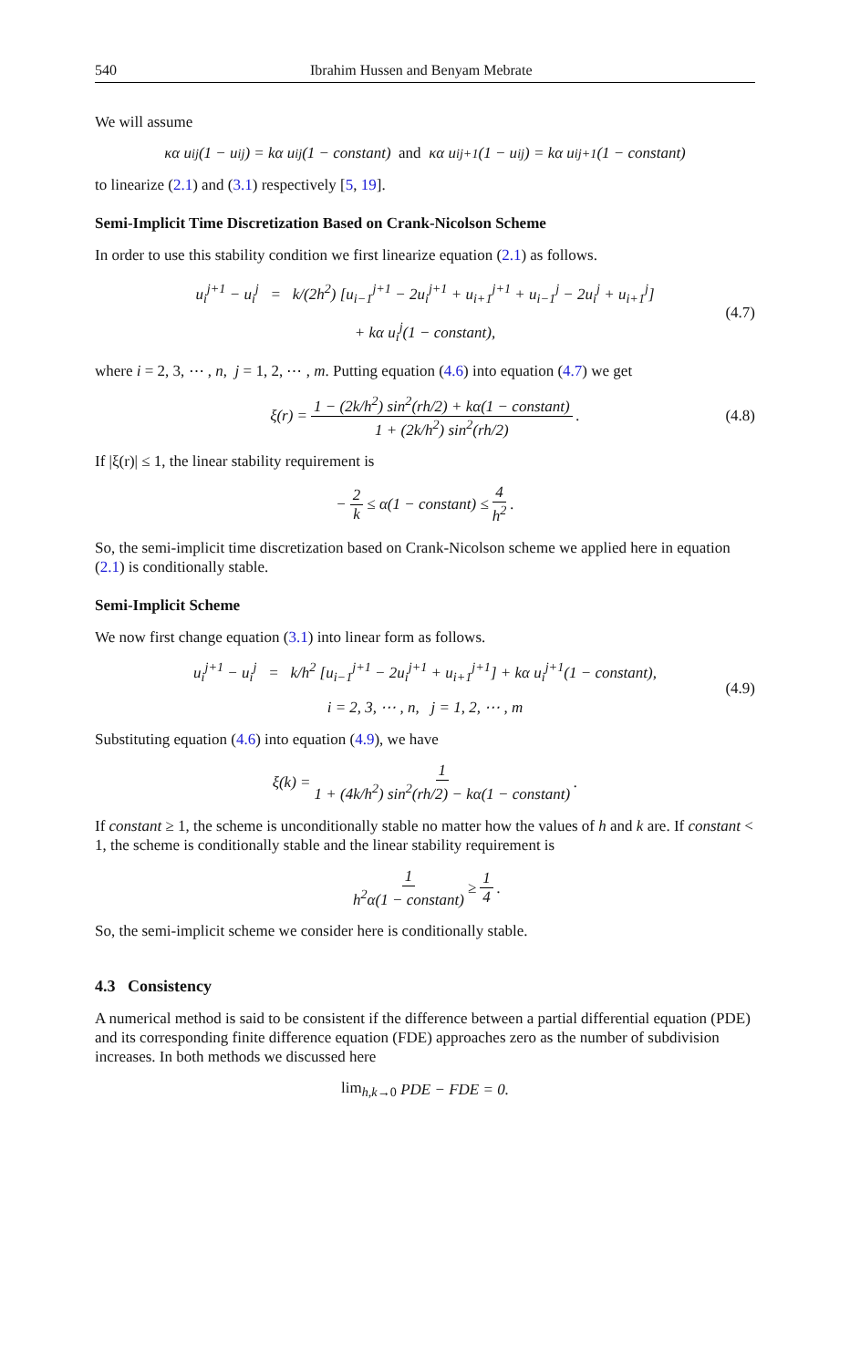540 Ibrahim Hussen and Benyam Mebrate
We will assume
κα u<sub>i</sub><sup>j</sup>(1 − u<sub>i</sub><sup>j</sup>) = kα u<sub>i</sub><sup>j</sup>(1 − constant) and κα u<sub>i</sub><sup>j+1</sup>(1 − u<sub>i</sub><sup>j</sup>) = kα u<sub>i</sub><sup>j+1</sup>(1 − constant)
to linearize (2.1) and (3.1) respectively [5, 19].
Semi-Implicit Time Discretization Based on Crank-Nicolson Scheme
In order to use this stability condition we first linearize equation (2.1) as follows.
u<sub>i</sub><sup>j+1</sup> − u<sub>i</sub><sup>j</sup> = k/(2h<sup>2</sup>) [u<sub>i−1</sub><sup>j+1</sup> − 2u<sub>i</sub><sup>j+1</sup> + u<sub>i+1</sub><sup>j+1</sup> + u<sub>i−1</sub><sup>j</sup> − 2u<sub>i</sub><sup>j</sup> + u<sub>i+1</sub><sup>j</sup>]
+ kα u<sub>i</sub><sup>j</sup>(1 − constant),
(4.7)
where i = 2, 3, ⋯ , n, j = 1, 2, ⋯ , m. Putting equation (4.6) into equation (4.7) we get
ξ(r) = 1 − (2k/h<sup>2</sup>) sin<sup>2</sup>(rh/2) + kα(1 − constant) 1 + (2k/h<sup>2</sup>) sin<sup>2</sup>(rh/2). (4.8)
If |ξ(r)| ≤ 1, the linear stability requirement is
− 2 k ≤ α(1 − constant) ≤ 4 h<sup>2</sup>.
So, the semi-implicit time discretization based on Crank-Nicolson scheme we applied here in equation (2.1) is conditionally stable.
Semi-Implicit Scheme
We now first change equation (3.1) into linear form as follows.
u<sub>i</sub><sup>j+1</sup> − u<sub>i</sub><sup>j</sup> = k/h<sup>2</sup> [u<sub>i−1</sub><sup>j+1</sup> − 2u<sub>i</sub><sup>j+1</sup> + u<sub>i+1</sub><sup>j+1</sup>] + kα u<sub>i</sub><sup>j+1</sup>(1 − constant),
i = 2, 3, ⋯ , n, j = 1, 2, ⋯ , m
(4.9)
Substituting equation (4.6) into equation (4.9), we have
ξ(k) = 1 1 + (4k/h<sup>2</sup>) sin<sup>2</sup>(rh/2) − kα(1 − constant).
If constant ≥ 1, the scheme is unconditionally stable no matter how the values of h and k are. If constant < 1, the scheme is conditionally stable and the linear stability requirement is
1 h<sup>2</sup>α(1 − constant) ≥ 1 4.
So, the semi-implicit scheme we consider here is conditionally stable.
4.3 Consistency
A numerical method is said to be consistent if the difference between a partial differential equation (PDE) and its corresponding finite difference equation (FDE) approaches zero as the number of subdivision increases. In both methods we discussed here
lim<sub>h,k→0</sub> PDE − FDE = 0.